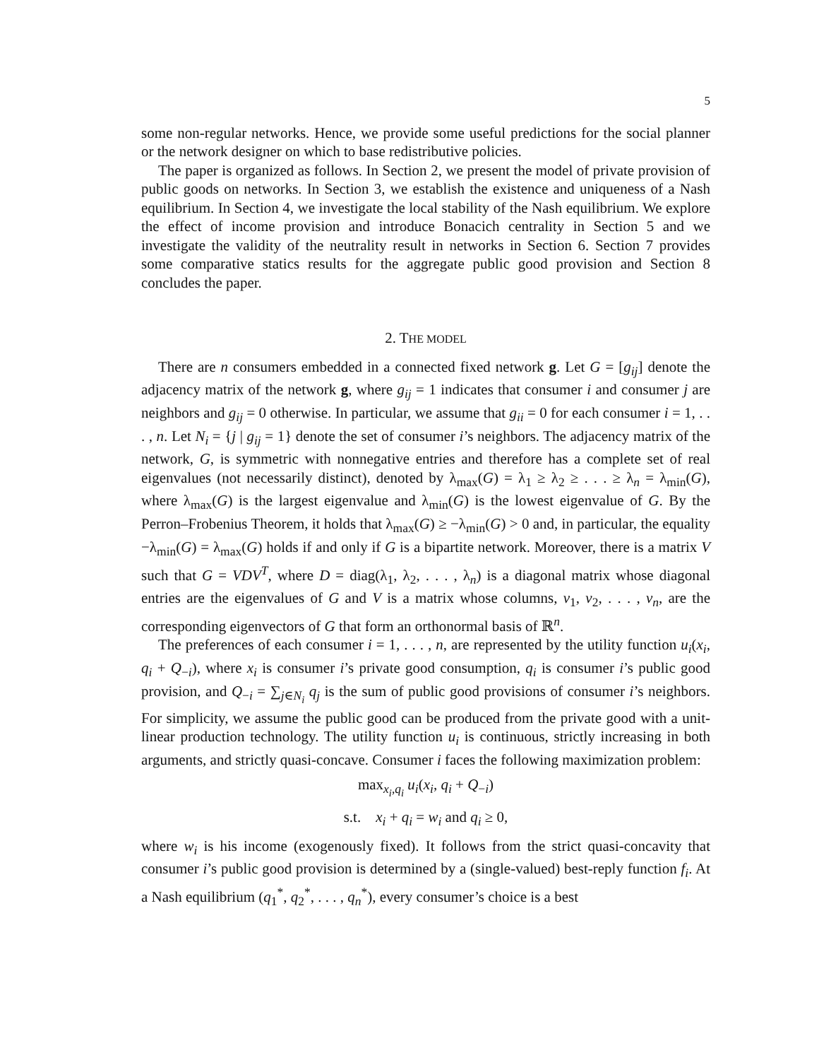5
some non-regular networks. Hence, we provide some useful predictions for the social planner or the network designer on which to base redistributive policies.
The paper is organized as follows. In Section 2, we present the model of private provision of public goods on networks. In Section 3, we establish the existence and uniqueness of a Nash equilibrium. In Section 4, we investigate the local stability of the Nash equilibrium. We explore the effect of income provision and introduce Bonacich centrality in Section 5 and we investigate the validity of the neutrality result in networks in Section 6. Section 7 provides some comparative statics results for the aggregate public good provision and Section 8 concludes the paper.
2. THE MODEL
There are n consumers embedded in a connected fixed network g. Let G = [g<sub>ij</sub>] denote the adjacency matrix of the network g, where g<sub>ij</sub> = 1 indicates that consumer i and consumer j are neighbors and g<sub>ij</sub> = 0 otherwise. In particular, we assume that g<sub>ii</sub> = 0 for each consumer i = 1, . . . , n. Let N<sub>i</sub> = {j | g<sub>ij</sub> = 1} denote the set of consumer i’s neighbors. The adjacency matrix of the network, G, is symmetric with nonnegative entries and therefore has a complete set of real eigenvalues (not necessarily distinct), denoted by λ<sub>max</sub>(G) = λ<sub>1</sub> ≥ λ<sub>2</sub> ≥ . . . ≥ λ<sub>n</sub> = λ<sub>min</sub>(G), where λ<sub>max</sub>(G) is the largest eigenvalue and λ<sub>min</sub>(G) is the lowest eigenvalue of G. By the Perron–Frobenius Theorem, it holds that λ<sub>max</sub>(G) ≥ −λ<sub>min</sub>(G) > 0 and, in particular, the equality −λ<sub>min</sub>(G) = λ<sub>max</sub>(G) holds if and only if G is a bipartite network. Moreover, there is a matrix V such that G = VDV<sup>T</sup>, where D = diag(λ<sub>1</sub>, λ<sub>2</sub>, . . . , λ<sub>n</sub>) is a diagonal matrix whose diagonal entries are the eigenvalues of G and V is a matrix whose columns, v<sub>1</sub>, v<sub>2</sub>, . . . , v<sub>n</sub>, are the corresponding eigenvectors of G that form an orthonormal basis of ℝ<sup>n</sup>.
The preferences of each consumer i = 1, . . . , n, are represented by the utility function u<sub>i</sub>(x<sub>i</sub>, q<sub>i</sub> + Q<sub>−i</sub>), where x<sub>i</sub> is consumer i’s private good consumption, q<sub>i</sub> is consumer i’s public good provision, and Q<sub>−i</sub> = ∑<sub>j∈N<sub>i</sub></sub> q<sub>j</sub> is the sum of public good provisions of consumer i’s neighbors. For simplicity, we assume the public good can be produced from the private good with a unit-linear production technology. The utility function u<sub>i</sub> is continuous, strictly increasing in both arguments, and strictly quasi-concave. Consumer i faces the following maximization problem:
max<sub>x<sub>i</sub>,q<sub>i</sub></sub> u<sub>i</sub>(x<sub>i</sub>, q<sub>i</sub> + Q<sub>−i</sub>)
s.t. x<sub>i</sub> + q<sub>i</sub> = w<sub>i</sub> and q<sub>i</sub> ≥ 0,
where w<sub>i</sub> is his income (exogenously fixed). It follows from the strict quasi-concavity that consumer i’s public good provision is determined by a (single-valued) best-reply function f<sub>i</sub>. At a Nash equilibrium (q<sub>1</sub><sup>*</sup>, q<sub>2</sub><sup>*</sup>, . . . , q<sub>n</sub><sup>*</sup>), every consumer’s choice is a best